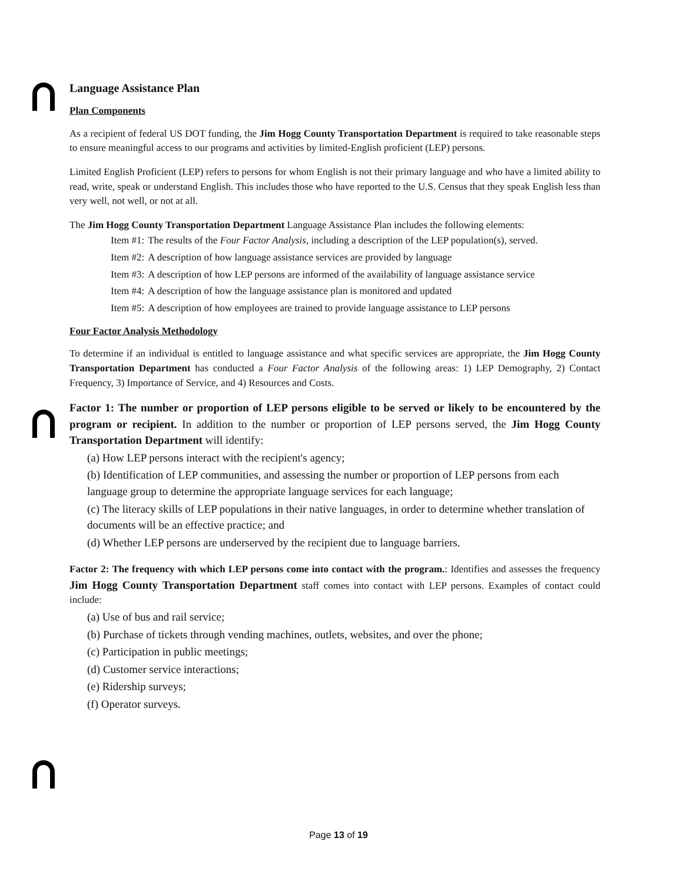Language Assistance Plan
Plan Components
As a recipient of federal US DOT funding, the Jim Hogg County Transportation Department is required to take reasonable steps to ensure meaningful access to our programs and activities by limited-English proficient (LEP) persons.
Limited English Proficient (LEP) refers to persons for whom English is not their primary language and who have a limited ability to read, write, speak or understand English. This includes those who have reported to the U.S. Census that they speak English less than very well, not well, or not at all.
The Jim Hogg County Transportation Department Language Assistance Plan includes the following elements:
Item #1: The results of the Four Factor Analysis, including a description of the LEP population(s), served.
Item #2: A description of how language assistance services are provided by language
Item #3: A description of how LEP persons are informed of the availability of language assistance service
Item #4: A description of how the language assistance plan is monitored and updated
Item #5: A description of how employees are trained to provide language assistance to LEP persons
Four Factor Analysis Methodology
To determine if an individual is entitled to language assistance and what specific services are appropriate, the Jim Hogg County Transportation Department has conducted a Four Factor Analysis of the following areas: 1) LEP Demography, 2) Contact Frequency, 3) Importance of Service, and 4) Resources and Costs.
Factor 1: The number or proportion of LEP persons eligible to be served or likely to be encountered by the program or recipient. In addition to the number or proportion of LEP persons served, the Jim Hogg County Transportation Department will identify:
(a) How LEP persons interact with the recipient's agency;
(b) Identification of LEP communities, and assessing the number or proportion of LEP persons from each language group to determine the appropriate language services for each language;
(c) The literacy skills of LEP populations in their native languages, in order to determine whether translation of documents will be an effective practice; and
(d) Whether LEP persons are underserved by the recipient due to language barriers.
Factor 2: The frequency with which LEP persons come into contact with the program.: Identifies and assesses the frequency Jim Hogg County Transportation Department staff comes into contact with LEP persons. Examples of contact could include:
(a) Use of bus and rail service;
(b) Purchase of tickets through vending machines, outlets, websites, and over the phone;
(c) Participation in public meetings;
(d) Customer service interactions;
(e) Ridership surveys;
(f) Operator surveys.
Page 13 of 19